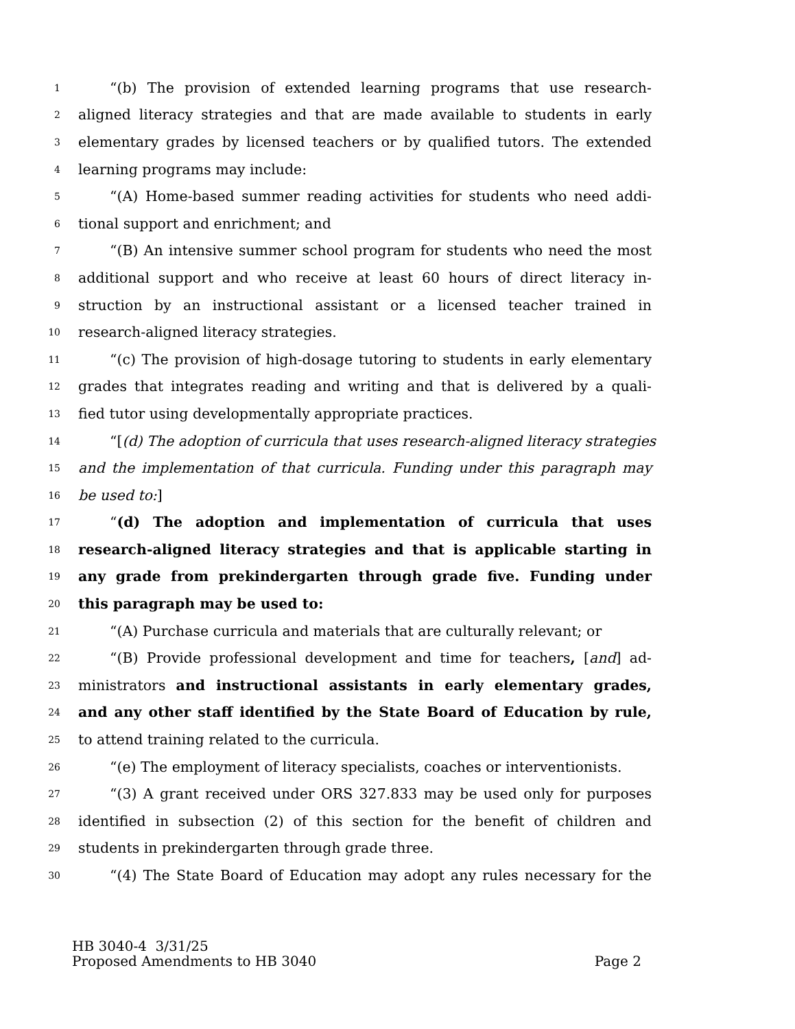1 “(b) The provision of extended learning programs that use research-
2 aligned literacy strategies and that are made available to students in early
3 elementary grades by licensed teachers or by qualified tutors. The extended
4 learning programs may include:
5 “(A) Home-based summer reading activities for students who need addi-
6 tional support and enrichment; and
7 “(B) An intensive summer school program for students who need the most
8 additional support and who receive at least 60 hours of direct literacy in-
9 struction by an instructional assistant or a licensed teacher trained in
10 research-aligned literacy strategies.
11 “(c) The provision of high-dosage tutoring to students in early elementary
12 grades that integrates reading and writing and that is delivered by a quali-
13 fied tutor using developmentally appropriate practices.
14 “[(d) The adoption of curricula that uses research-aligned literacy strategies
15 and the implementation of that curricula. Funding under this paragraph may
16 be used to:]
17 “(d) The adoption and implementation of curricula that uses
18 research-aligned literacy strategies and that is applicable starting in
19 any grade from prekindergarten through grade five. Funding under
20 this paragraph may be used to:
21 “(A) Purchase curricula and materials that are culturally relevant; or
22 “(B) Provide professional development and time for teachers, [and] ad-
23 ministrators and instructional assistants in early elementary grades,
24 and any other staff identified by the State Board of Education by rule,
25 to attend training related to the curricula.
26 “(e) The employment of literacy specialists, coaches or interventionists.
27 “(3) A grant received under ORS 327.833 may be used only for purposes
28 identified in subsection (2) of this section for the benefit of children and
29 students in prekindergarten through grade three.
30 “(4) The State Board of Education may adopt any rules necessary for the
HB 3040-4 3/31/25
Proposed Amendments to HB 3040 Page 2